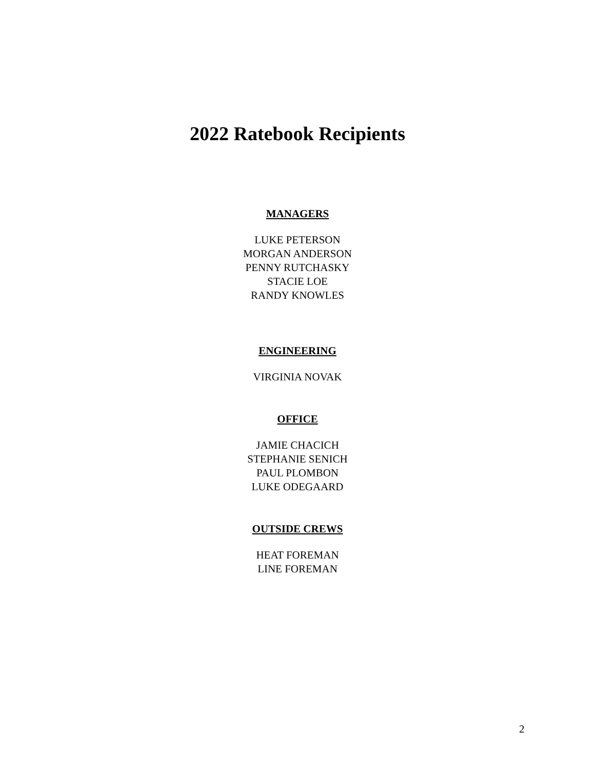2022 Ratebook Recipients
MANAGERS
LUKE PETERSON
MORGAN ANDERSON
PENNY RUTCHASKY
STACIE LOE
RANDY KNOWLES
ENGINEERING
VIRGINIA NOVAK
OFFICE
JAMIE CHACICH
STEPHANIE SENICH
PAUL PLOMBON
LUKE ODEGAARD
OUTSIDE CREWS
HEAT FOREMAN
LINE FOREMAN
2